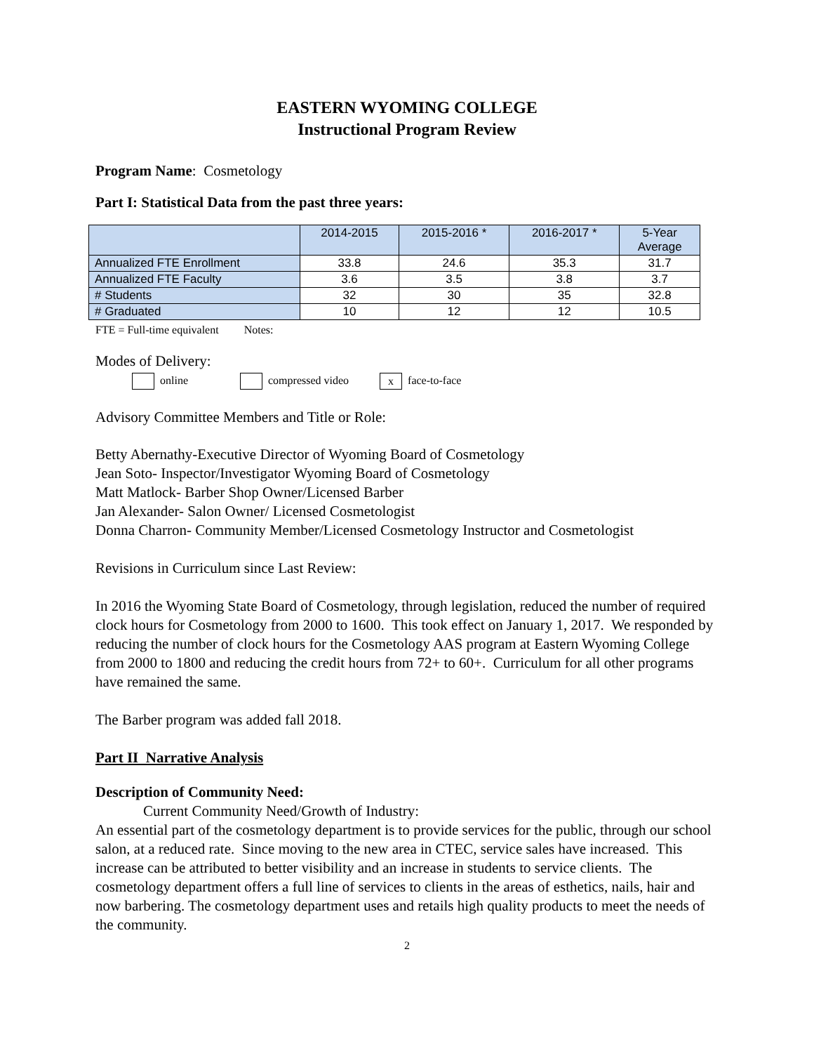EASTERN WYOMING COLLEGE
Instructional Program Review
Program Name: Cosmetology
Part I: Statistical Data from the past three years:
| | 2014-2015 | 2015-2016 * | 2016-2017 * | 5-Year Average |
| --- | --- | --- | --- | --- |
| Annualized FTE Enrollment | 33.8 | 24.6 | 35.3 | 31.7 |
| Annualized FTE Faculty | 3.6 | 3.5 | 3.8 | 3.7 |
| # Students | 32 | 30 | 35 | 32.8 |
| # Graduated | 10 | 12 | 12 | 10.5 |
FTE = Full-time equivalent Notes:
Modes of Delivery:
online compressed video x face-to-face
Advisory Committee Members and Title or Role:
Betty Abernathy-Executive Director of Wyoming Board of Cosmetology
Jean Soto- Inspector/Investigator Wyoming Board of Cosmetology
Matt Matlock- Barber Shop Owner/Licensed Barber
Jan Alexander- Salon Owner/ Licensed Cosmetologist
Donna Charron- Community Member/Licensed Cosmetology Instructor and Cosmetologist
Revisions in Curriculum since Last Review:
In 2016 the Wyoming State Board of Cosmetology, through legislation, reduced the number of required clock hours for Cosmetology from 2000 to 1600. This took effect on January 1, 2017. We responded by reducing the number of clock hours for the Cosmetology AAS program at Eastern Wyoming College from 2000 to 1800 and reducing the credit hours from 72+ to 60+. Curriculum for all other programs have remained the same.
The Barber program was added fall 2018.
Part II Narrative Analysis
Description of Community Need:
Current Community Need/Growth of Industry:
An essential part of the cosmetology department is to provide services for the public, through our school salon, at a reduced rate. Since moving to the new area in CTEC, service sales have increased. This increase can be attributed to better visibility and an increase in students to service clients. The cosmetology department offers a full line of services to clients in the areas of esthetics, nails, hair and now barbering. The cosmetology department uses and retails high quality products to meet the needs of the community.
2